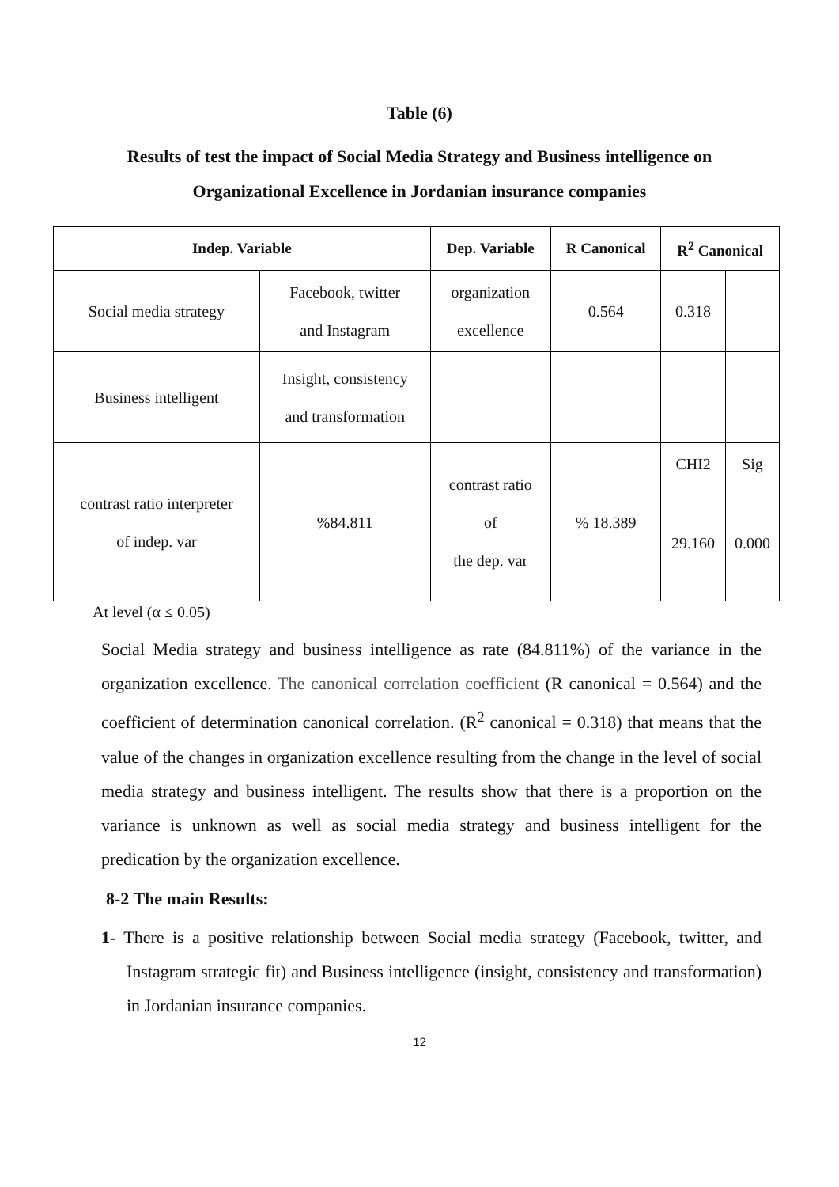Table (6)
Results of test the impact of Social Media Strategy and Business intelligence on Organizational Excellence in Jordanian insurance companies
| Indep. Variable | | Dep. Variable | R Canonical | R<sup>2</sup> Canonical | |
| --- | --- | --- | --- | --- | --- |
| Social media strategy | Facebook, twitter and Instagram | organization excellence | 0.564 | 0.318 | |
| Business intelligent | Insight, consistency and transformation | | | | |
| contrast ratio interpreter of indep. var | %84.811 | contrast ratio of the dep. var | % 18.389 | CHI2 | Sig |
| | | | | 29.160 | 0.000 |
At level (α ≤ 0.05)
Social Media strategy and business intelligence as rate (84.811%) of the variance in the organization excellence. The canonical correlation coefficient (R canonical = 0.564) and the coefficient of determination canonical correlation. (R<sup>2</sup> canonical = 0.318) that means that the value of the changes in organization excellence resulting from the change in the level of social media strategy and business intelligent. The results show that there is a proportion on the variance is unknown as well as social media strategy and business intelligent for the predication by the organization excellence.
8-2 The main Results:
1- There is a positive relationship between Social media strategy (Facebook, twitter, and Instagram strategic fit) and Business intelligence (insight, consistency and transformation) in Jordanian insurance companies.
12